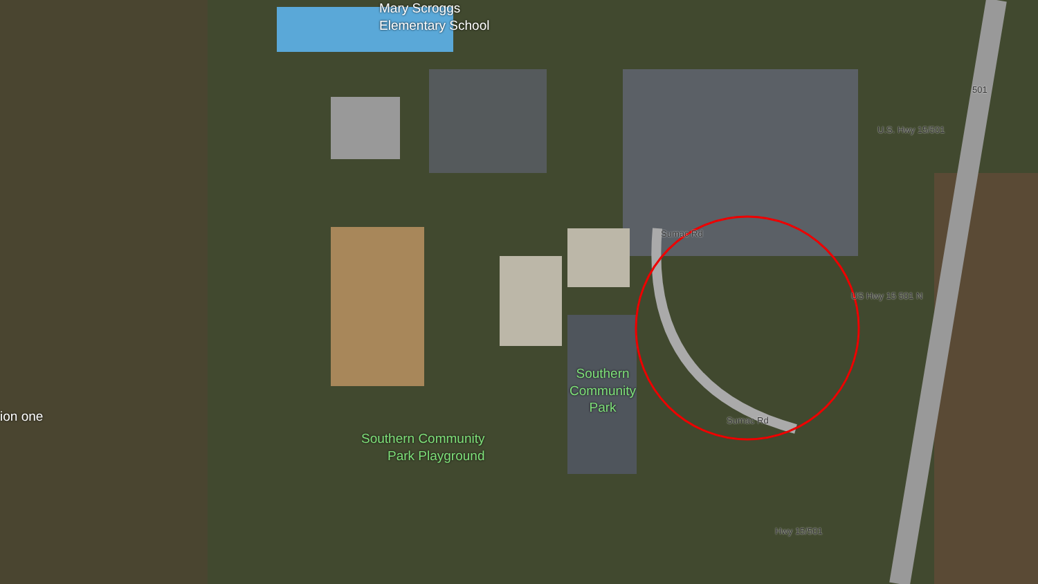Mary Scroggs
Elementary School
ion one
Southern
Community
Park
Southern Community
Park Playground
Sumac Rd
Sumac Rd
U.S. Hwy 15/501
US Hwy 15 501 N
Hwy 15/501
501